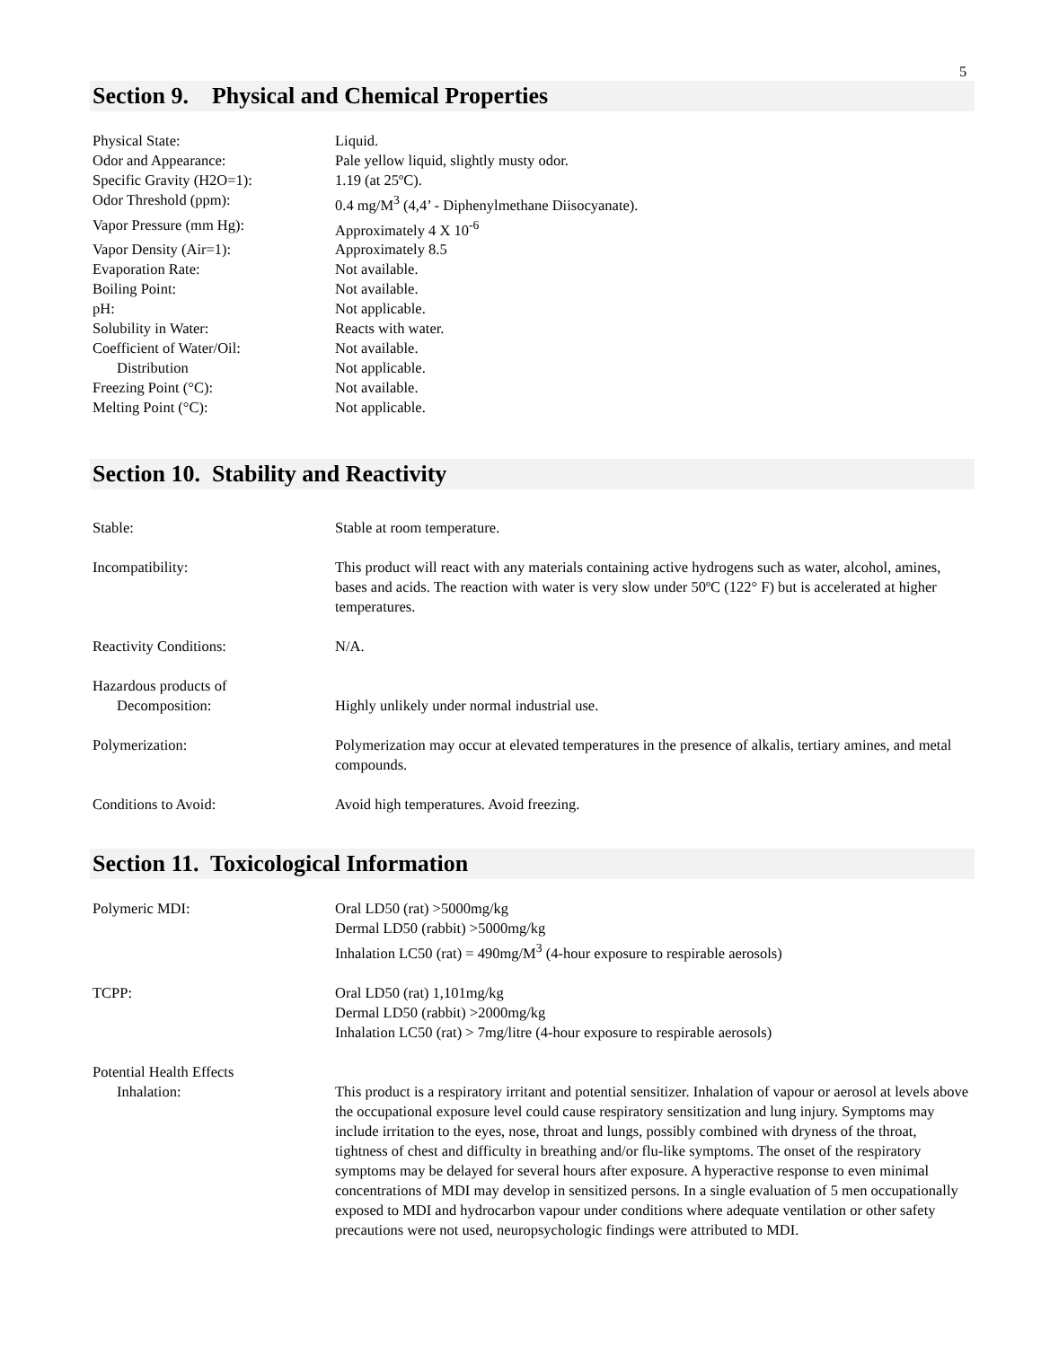5
Section 9. Physical and Chemical Properties
| Physical State: | Liquid. |
| Odor and Appearance: | Pale yellow liquid, slightly musty odor. |
| Specific Gravity (H2O=1): | 1.19 (at 25ºC). |
| Odor Threshold (ppm): | 0.4 mg/M<sup>3</sup> (4,4’ - Diphenylmethane Diisocyanate). |
| Vapor Pressure (mm Hg): | Approximately 4 X 10<sup>-6</sup> |
| Vapor Density (Air=1): | Approximately 8.5 |
| Evaporation Rate: | Not available. |
| Boiling Point: | Not available. |
| pH: | Not applicable. |
| Solubility in Water: | Reacts with water. |
| Coefficient of Water/Oil: | Not available. |
| Distribution | Not applicable. |
| Freezing Point (°C): | Not available. |
| Melting Point (°C): | Not applicable. |
Section 10. Stability and Reactivity
| Stable: | Stable at room temperature. |
| Incompatibility: | This product will react with any materials containing active hydrogens such as water, alcohol, amines, bases and acids. The reaction with water is very slow under 50ºC (122° F) but is accelerated at higher temperatures. |
| Reactivity Conditions: | N/A. |
| Hazardous products of Decomposition: | Highly unlikely under normal industrial use. |
| Polymerization: | Polymerization may occur at elevated temperatures in the presence of alkalis, tertiary amines, and metal compounds. |
| Conditions to Avoid: | Avoid high temperatures. Avoid freezing. |
Section 11. Toxicological Information
| Polymeric MDI: | Oral LD50 (rat) >5000mg/kg Dermal LD50 (rabbit) >5000mg/kg Inhalation LC50 (rat) = 490mg/M<sup>3</sup> (4-hour exposure to respirable aerosols) |
| TCPP: | Oral LD50 (rat) 1,101mg/kg Dermal LD50 (rabbit) >2000mg/kg Inhalation LC50 (rat) > 7mg/litre (4-hour exposure to respirable aerosols) |
| Potential Health Effects Inhalation: | This product is a respiratory irritant and potential sensitizer. Inhalation of vapour or aerosol at levels above the occupational exposure level could cause respiratory sensitization and lung injury. Symptoms may include irritation to the eyes, nose, throat and lungs, possibly combined with dryness of the throat, tightness of chest and difficulty in breathing and/or flu-like symptoms. The onset of the respiratory symptoms may be delayed for several hours after exposure. A hyperactive response to even minimal concentrations of MDI may develop in sensitized persons. In a single evaluation of 5 men occupationally exposed to MDI and hydrocarbon vapour under conditions where adequate ventilation or other safety precautions were not used, neuropsychologic findings were attributed to MDI. |